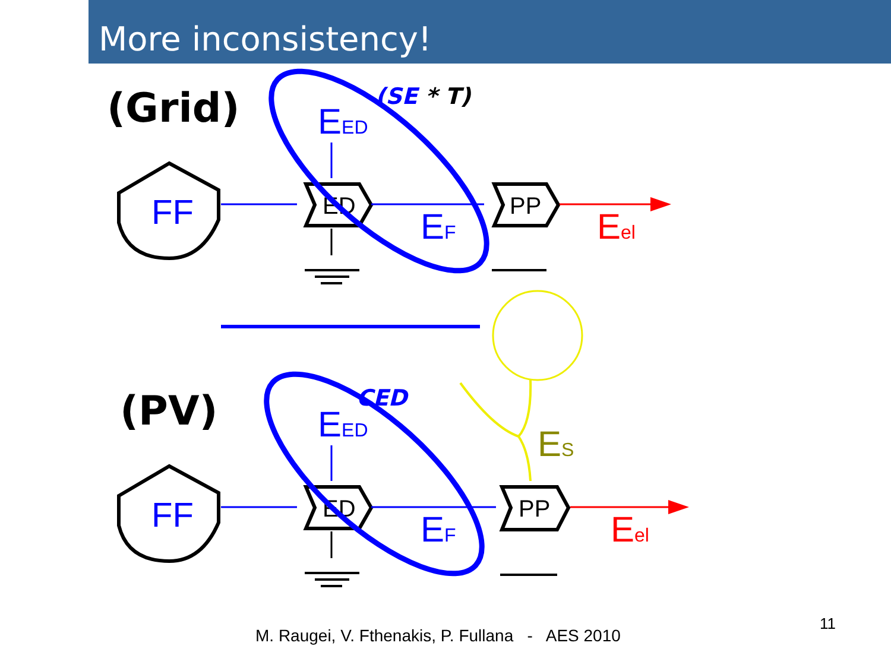More inconsistency!
(Grid)
(PV)
(SE * T)
CED
FF
FF
ED
ED
PP
PP
EED
EED
EF
EF
Eel
Eel
ES
M. Raugei, V. Fthenakis, P. Fullana - AES 2010
11